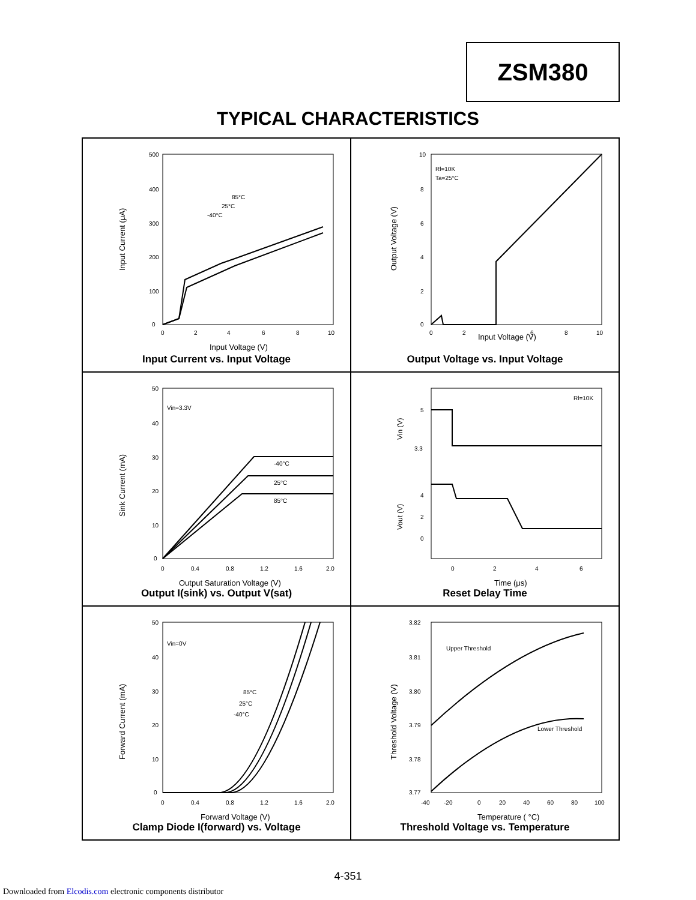ZSM380
TYPICAL CHARACTERISTICS
500
400
300
200
100
0
0
2
4
6
8
10
85°C
25°C
-40°C
Input Voltage (V)
Input Current (μA)
Input Current vs. Input Voltage
Rl=10K
Ta=25°C
10
8
6
4
2
0
0
2
6
8
10
Input Voltage (V)
Output Voltage (V)
Output Voltage vs. Input Voltage
Vin=3.3V
-40°C
25°C
85°C
50
40
30
20
10
0
0
0.4
0.8
1.2
1.6
2.0
Output Saturation Voltage (V)
Sink Current (mA)
Output I(sink) vs. Output V(sat)
Rl=10K
5
3.3
4
2
0
0
2
4
6
Time (μs)
Vin (V)
Vout (V)
Reset Delay Time
Vin=0V
85°C
25°C
-40°C
50
40
30
20
10
0
0
0.4
0.8
1.2
1.6
2.0
Forward Voltage (V)
Forward Current (mA)
Clamp Diode I(forward) vs. Voltage
Upper Threshold
Lower Threshold
3.82
3.81
3.80
3.79
3.78
3.77
-40
-20
0
20
40
60
80
100
Temperature ( °C)
Threshold Voltage (V)
Threshold Voltage vs. Temperature
4-351
Downloaded from Elcodis.com electronic components distributor